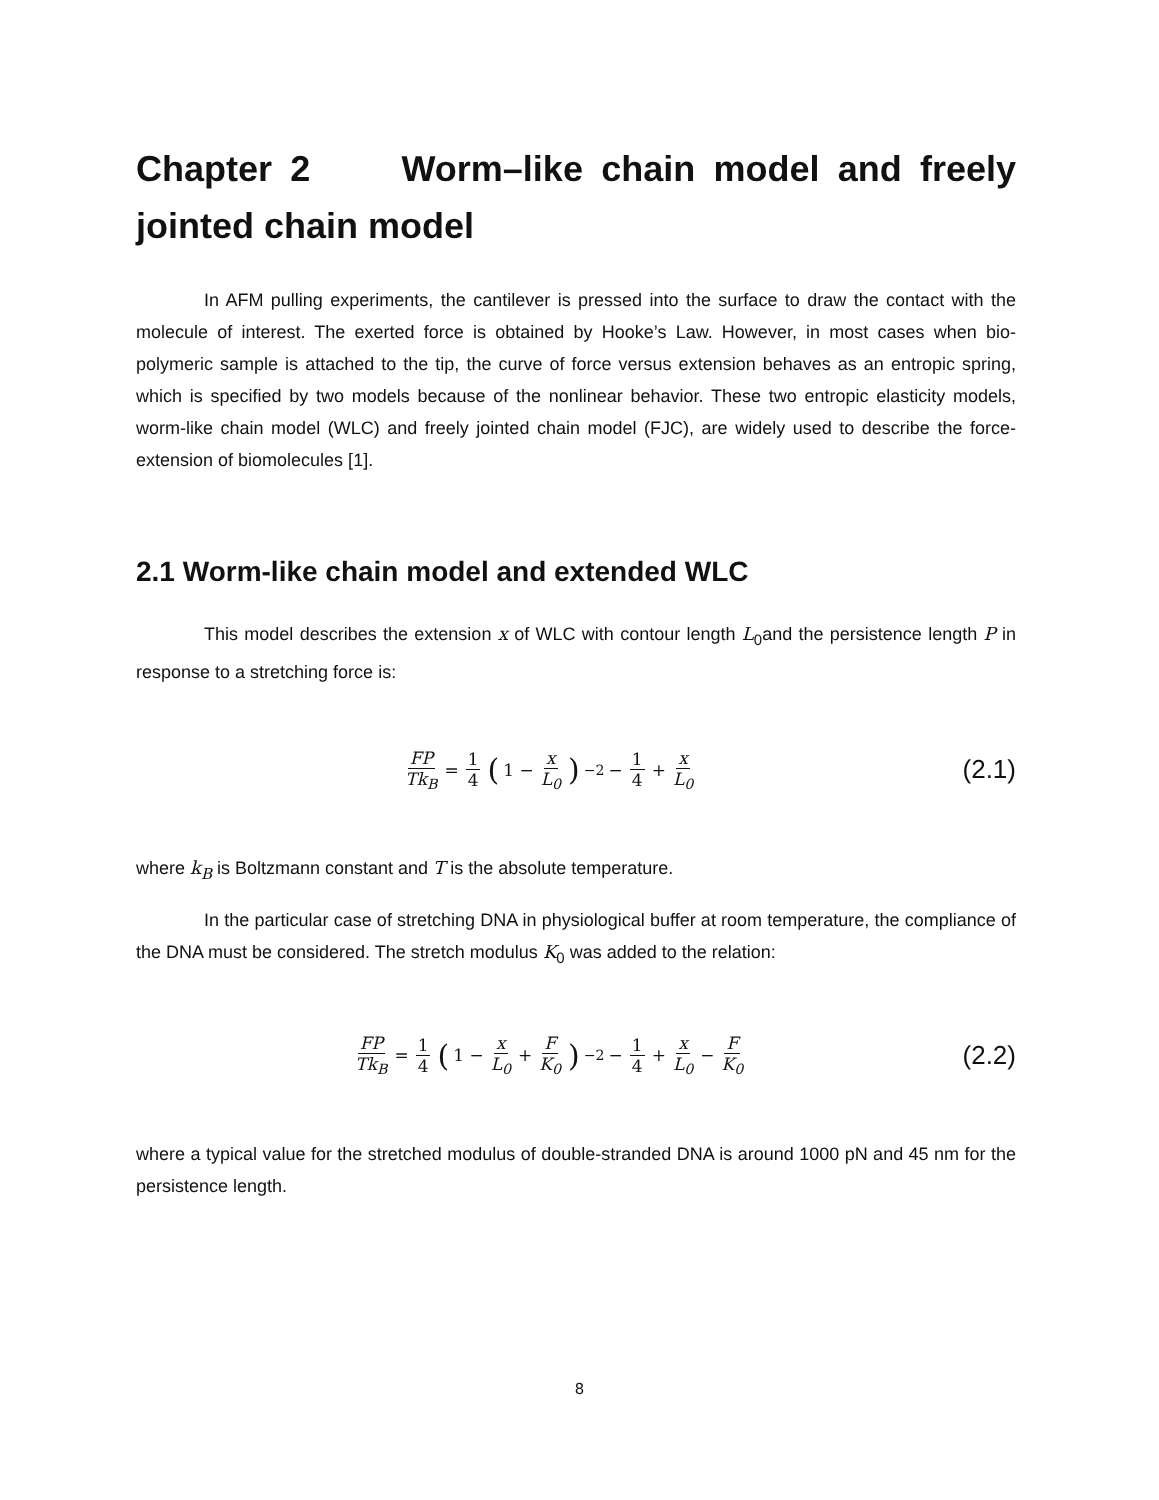Chapter 2 Worm–like chain model and freely jointed chain model
In AFM pulling experiments, the cantilever is pressed into the surface to draw the contact with the molecule of interest. The exerted force is obtained by Hooke’s Law. However, in most cases when bio-polymeric sample is attached to the tip, the curve of force versus extension behaves as an entropic spring, which is specified by two models because of the nonlinear behavior. These two entropic elasticity models, worm-like chain model (WLC) and freely jointed chain model (FJC), are widely used to describe the force-extension of biomolecules [1].
2.1 Worm-like chain model and extended WLC
This model describes the extension x of WLC with contour length L<sub>0</sub>and the persistence length P in response to a stretching force is:
FP Tk<sub>B</sub> = 1 4 (1 − x L<sub>0</sub>)<sup>−2</sup> − 1 4 + x L<sub>0</sub>
(2.1)
where k<sub>B</sub> is Boltzmann constant and T is the absolute temperature.
In the particular case of stretching DNA in physiological buffer at room temperature, the compliance of the DNA must be considered. The stretch modulus K<sub>0</sub> was added to the relation:
FP Tk<sub>B</sub> = 1 4 (1 − x L<sub>0</sub> + F K<sub>0</sub>)<sup>−2</sup> − 1 4 + x L<sub>0</sub> − F K<sub>0</sub>
(2.2)
where a typical value for the stretched modulus of double-stranded DNA is around 1000 pN and 45 nm for the persistence length.
8